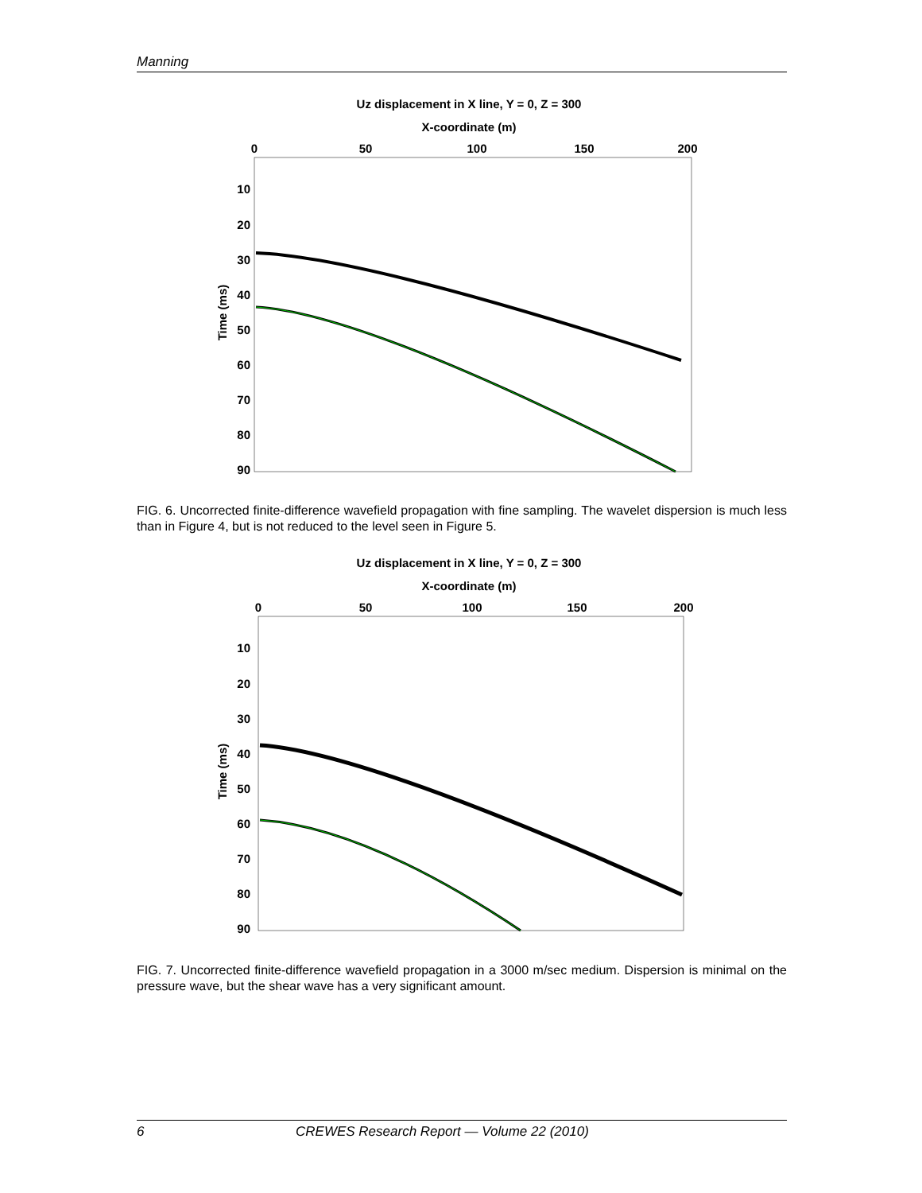Manning
Uz displacement in X line, Y = 0, Z = 300
X-coordinate (m)
0
50
100
150
200
10
20
30
40
50
60
70
80
90
Time (ms)
FIG. 6. Uncorrected finite-difference wavefield propagation with fine sampling. The wavelet dispersion is much less than in Figure 4, but is not reduced to the level seen in Figure 5.
Uz displacement in X line, Y = 0, Z = 300
X-coordinate (m)
0
50
100
150
200
10
20
30
40
50
60
70
80
90
Time (ms)
FIG. 7. Uncorrected finite-difference wavefield propagation in a 3000 m/sec medium. Dispersion is minimal on the pressure wave, but the shear wave has a very significant amount.
6 CREWES Research Report — Volume 22 (2010)